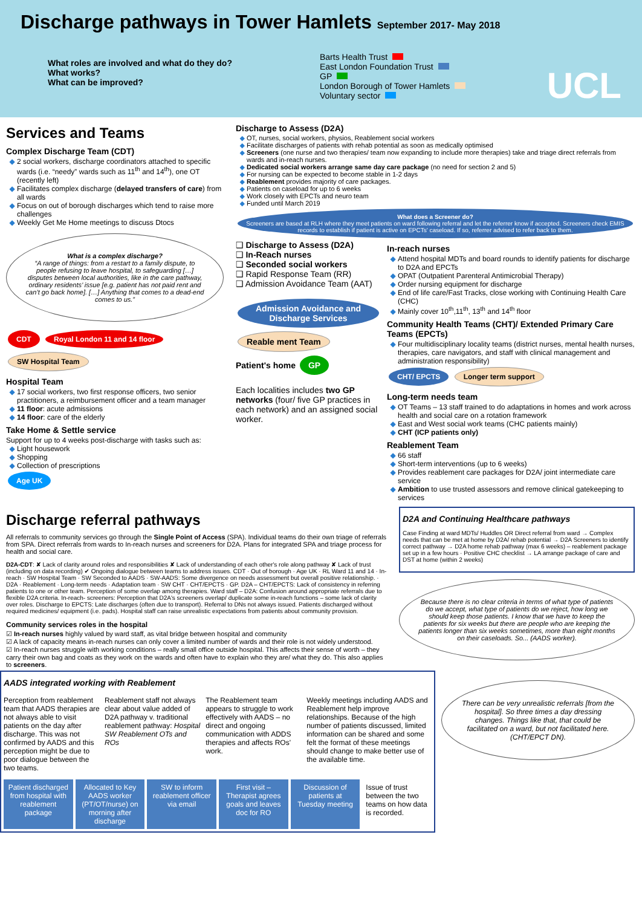Discharge pathways in Tower Hamlets September 2017- May 2018
What roles are involved and what do they do?
What works?
What can be improved?
Barts Health Trust
East London Foundation Trust
GP
London Borough of Tower Hamlets
Voluntary sector
UCL
Services and Teams
Complex Discharge Team (CDT)
2 social workers, discharge coordinators attached to specific wards (i.e. “needy” wards such as 11<sup>th</sup> and 14<sup>th</sup>), one OT (recently left)
Facilitates complex discharge (delayed transfers of care) from all wards
Focus on out of borough discharges which tend to raise more challenges
Weekly Get Me Home meetings to discuss Dtocs
What is a complex discharge?
“A range of things: from a restart to a family dispute, to people refusing to leave hospital, to safeguarding […] disputes between local authorities, like in the care pathway, ordinary residents’ issue [e.g. patient has not paid rent and can’t go back home]. […] Anything that comes to a dead-end comes to us.”
CDT Royal London 11 and 14 floor SW Hospital Team
Hospital Team
17 social workers, two first response officers, two senior practitioners, a reimbursement officer and a team manager
11 floor: acute admissions
14 floor: care of the elderly
Take Home & Settle service
Support for up to 4 weeks post-discharge with tasks such as:
Light housework
Shopping
Collection of prescriptions
Age UK
Discharge to Assess (D2A)
OT, nurses, social workers, physios, Reablement social workers
Facilitate discharges of patients with rehab potential as soon as medically optimised
Screeners (one nurse and two therapies/ team now expanding to include more therapies) take and triage direct referrals from wards and in-reach nurses.
Dedicated social workers arrange same day care package (no need for section 2 and 5)
For nursing can be expected to become stable in 1-2 days
Reablement provides majority of care packages.
Patients on caseload for up to 6 weeks
Work closely with EPCTs and neuro team
Funded until March 2019
What does a Screener do?
Screeners are based at RLH where they meet patients on ward following referral and let the referrer know if accepted. Screeners check EMIS records to establish if patient is active on EPCTs' caseload. If so, referrer advised to refer back to them.
❑ Discharge to Assess (D2A)
❑ In-Reach nurses
❑ Seconded social workers
❑ Rapid Response Team (RR)
❑ Admission Avoidance Team (AAT)
Admission Avoidance and Discharge Services Reable ment Team
Patient's home GP
Each localities includes two GP networks (four/ five GP practices in each network) and an assigned social worker.
In-reach nurses
Attend hospital MDTs and board rounds to identify patients for discharge to D2A and EPCTs
OPAT (Outpatient Parenteral Antimicrobial Therapy)
Order nursing equipment for discharge
End of life care/Fast Tracks, close working with Continuing Health Care (CHC)
Mainly cover 10<sup>th</sup>,11<sup>th</sup>, 13<sup>th</sup> and 14<sup>th</sup> floor
Community Health Teams (CHT)/ Extended Primary Care Teams (EPCTs)
Four multidisciplinary locality teams (district nurses, mental health nurses, therapies, care navigators, and staff with clinical management and administration responsibility)
CHT/ EPCTS Longer term support
Long-term needs team
OT Teams – 13 staff trained to do adaptations in homes and work across health and social care on a rotation framework
East and West social work teams (CHC patients mainly)
CHT (ICP patients only)
Reablement Team
66 staff
Short-term interventions (up to 6 weeks)
Provides reablement care packages for D2A/ joint intermediate care service
Ambition to use trusted assessors and remove clinical gatekeeping to services
Discharge referral pathways
All referrals to community services go through the Single Point of Access (SPA). Individual teams do their own triage of referrals from SPA. Direct referrals from wards to In-reach nurses and screeners for D2A. Plans for integrated SPA and triage process for health and social care.
D2A-CDT: ✘ Lack of clarity around roles and responsibilities ✘ Lack of understanding of each other's role along pathway ✘ Lack of trust (including on data recording) ✔ Ongoing dialogue between teams to address issues. CDT · Out of borough · Age UK · RL Ward 11 and 14 · In-reach · SW Hospital Team · SW Seconded to AADS · SW-AADS: Some divergence on needs assessment but overall positive relationship. · D2A · Reablement · Long-term needs · Adaptation team · SW CHT · CHT/EPCTS · GP. D2A – CHT/EPCTS: Lack of consistency in referring patients to one or other team. Perception of some overlap among therapies. Ward staff – D2A: Confusion around appropriate referrals due to flexible D2A criteria. In-reach- screeners: Perception that D2A's screeners overlap/ duplicate some in-reach functions – some lack of clarity over roles. Discharge to EPCTS: Late discharges (often due to transport). Referral to DNs not always issued. Patients discharged without required medicines/ equipment (i.e. pads). Hospital staff can raise unrealistic expectations from patients about community provision.
Community services roles in the hospital
☑ In-reach nurses highly valued by ward staff, as vital bridge between hospital and community
☑ A lack of capacity means in-reach nurses can only cover a limited number of wards and their role is not widely understood.
☑ In-reach nurses struggle with working conditions – really small office outside hospital. This affects their sense of worth – they carry their own bag and coats as they work on the wards and often have to explain who they are/ what they do. This also applies to screeners.
D2A and Continuing Healthcare pathways
Case Finding at ward MDTs/ Huddles OR Direct referral from ward → Complex needs that can be met at home by D2A/ rehab potential → D2A Screeners to identify correct pathway → D2A home rehab pathway (max 6 weeks) – reablement package set up in a few hours · Positive CHC checklist → LA arrange package of care and DST at home (within 2 weeks)
Because there is no clear criteria in terms of what type of patients do we accept, what type of patients do we reject, how long we should keep those patients. I know that we have to keep the patients for six weeks but there are people who are keeping the patients longer than six weeks sometimes, more than eight months on their caseloads. So... (AADS worker).
AADS integrated working with Reablement
Perception from reablement team that AADS therapies are not always able to visit patients on the day after discharge. This was not confirmed by AADS and this perception might be due to poor dialogue between the two teams.
Reablement staff not always clear about value added of D2A pathway v. traditional reablement pathway: Hospital SW Reablement OTs and ROs
The Reablement team appears to struggle to work effectively with AADS – no direct and ongoing communication with ADDS therapies and affects ROs' work.
Weekly meetings including AADS and Reablement help improve relationships. Because of the high number of patients discussed, limited information can be shared and some felt the format of these meetings should change to make better use of the available time.
Patient discharged from hospital with reablement package
Allocated to Key AADS worker (PT/OT/nurse) on morning after discharge
SW to inform reablement officer via email
First visit – Therapist agrees goals and leaves doc for RO
Discussion of patients at Tuesday meeting
Issue of trust between the two teams on how data is recorded.
There can be very unrealistic referrals [from the hospital]. So three times a day dressing changes. Things like that, that could be facilitated on a ward, but not facilitated here. (CHT/EPCT DN).